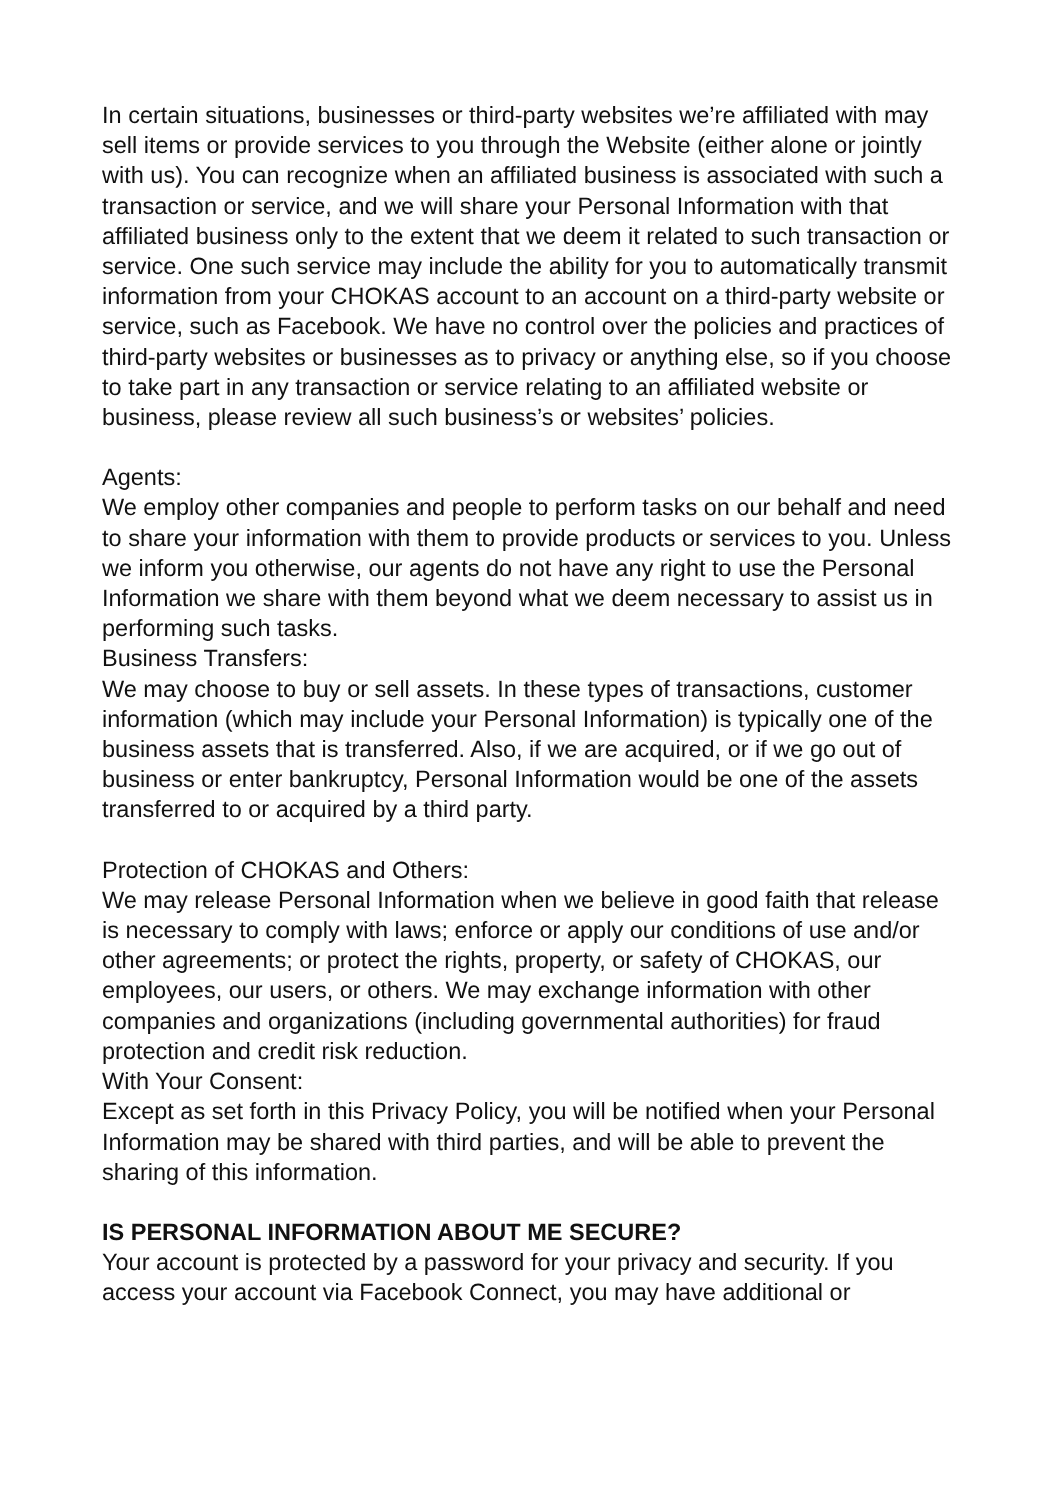In certain situations, businesses or third-party websites we’re affiliated with may sell items or provide services to you through the Website (either alone or jointly with us). You can recognize when an affiliated business is associated with such a transaction or service, and we will share your Personal Information with that affiliated business only to the extent that we deem it related to such transaction or service. One such service may include the ability for you to automatically transmit information from your CHOKAS account to an account on a third-party website or service, such as Facebook. We have no control over the policies and practices of third-party websites or businesses as to privacy or anything else, so if you choose to take part in any transaction or service relating to an affiliated website or business, please review all such business’s or websites’ policies.
Agents:
We employ other companies and people to perform tasks on our behalf and need to share your information with them to provide products or services to you. Unless we inform you otherwise, our agents do not have any right to use the Personal Information we share with them beyond what we deem necessary to assist us in performing such tasks.
Business Transfers:
We may choose to buy or sell assets. In these types of transactions, customer information (which may include your Personal Information) is typically one of the business assets that is transferred. Also, if we are acquired, or if we go out of business or enter bankruptcy, Personal Information would be one of the assets transferred to or acquired by a third party.
Protection of CHOKAS and Others:
We may release Personal Information when we believe in good faith that release is necessary to comply with laws; enforce or apply our conditions of use and/or other agreements; or protect the rights, property, or safety of CHOKAS, our employees, our users, or others. We may exchange information with other companies and organizations (including governmental authorities) for fraud protection and credit risk reduction.
With Your Consent:
Except as set forth in this Privacy Policy, you will be notified when your Personal Information may be shared with third parties, and will be able to prevent the sharing of this information.
IS PERSONAL INFORMATION ABOUT ME SECURE?
Your account is protected by a password for your privacy and security. If you access your account via Facebook Connect, you may have additional or